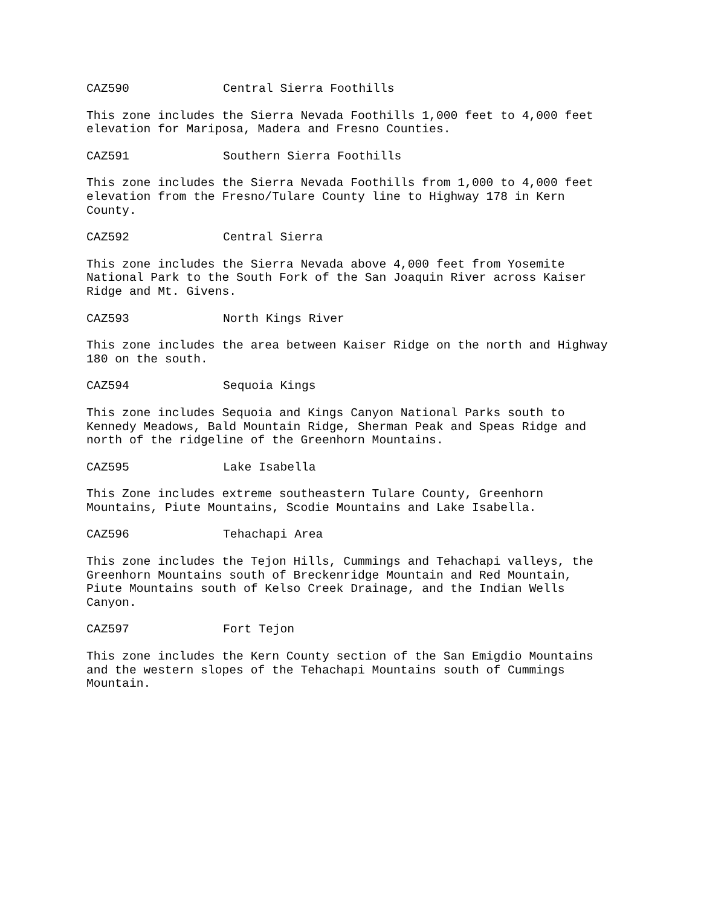CAZ590 Central Sierra Foothills
This zone includes the Sierra Nevada Foothills 1,000 feet to 4,000 feet
elevation for Mariposa, Madera and Fresno Counties.
CAZ591 Southern Sierra Foothills
This zone includes the Sierra Nevada Foothills from 1,000 to 4,000 feet
elevation from the Fresno/Tulare County line to Highway 178 in Kern
County.
CAZ592 Central Sierra
This zone includes the Sierra Nevada above 4,000 feet from Yosemite
National Park to the South Fork of the San Joaquin River across Kaiser
Ridge and Mt. Givens.
CAZ593 North Kings River
This zone includes the area between Kaiser Ridge on the north and Highway
180 on the south.
CAZ594 Sequoia Kings
This zone includes Sequoia and Kings Canyon National Parks south to
Kennedy Meadows, Bald Mountain Ridge, Sherman Peak and Speas Ridge and
north of the ridgeline of the Greenhorn Mountains.
CAZ595 Lake Isabella
This Zone includes extreme southeastern Tulare County, Greenhorn
Mountains, Piute Mountains, Scodie Mountains and Lake Isabella.
CAZ596 Tehachapi Area
This zone includes the Tejon Hills, Cummings and Tehachapi valleys, the
Greenhorn Mountains south of Breckenridge Mountain and Red Mountain,
Piute Mountains south of Kelso Creek Drainage, and the Indian Wells
Canyon.
CAZ597 Fort Tejon
This zone includes the Kern County section of the San Emigdio Mountains
and the western slopes of the Tehachapi Mountains south of Cummings
Mountain.